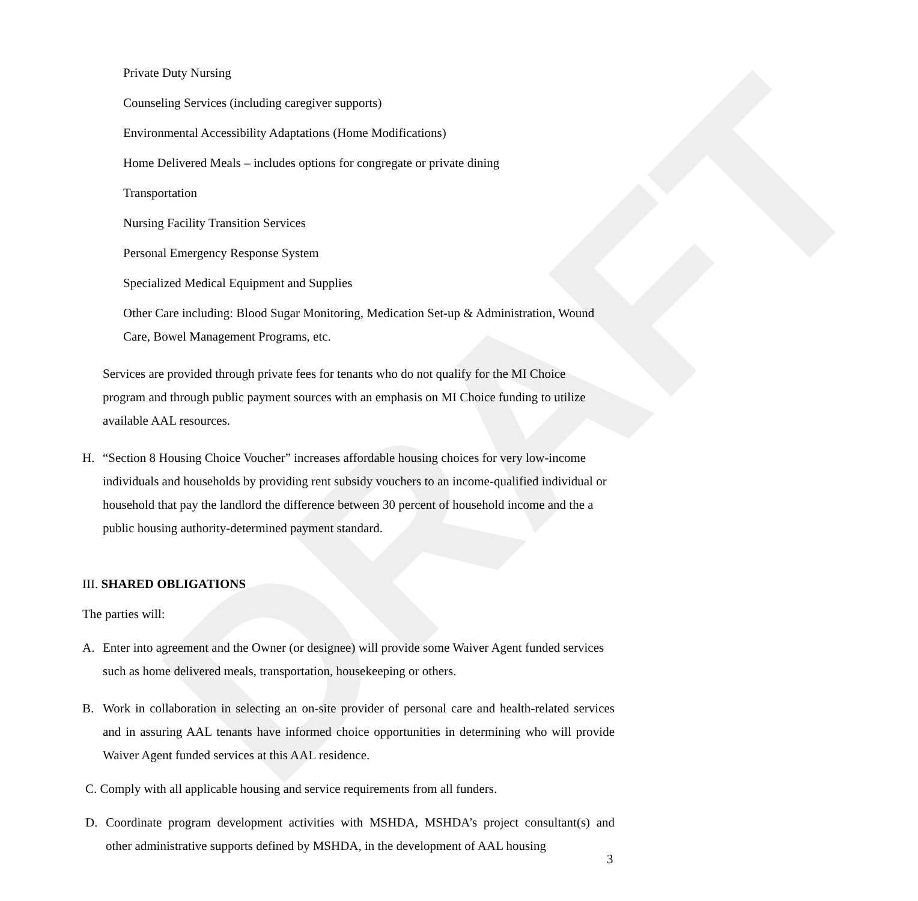DRAFT
Private Duty Nursing
Counseling Services (including caregiver supports)
Environmental Accessibility Adaptations (Home Modifications)
Home Delivered Meals – includes options for congregate or private dining
Transportation
Nursing Facility Transition Services
Personal Emergency Response System
Specialized Medical Equipment and Supplies
Other Care including: Blood Sugar Monitoring, Medication Set-up & Administration, Wound Care, Bowel Management Programs, etc.
Services are provided through private fees for tenants who do not qualify for the MI Choice program and through public payment sources with an emphasis on MI Choice funding to utilize available AAL resources.
H. “Section 8 Housing Choice Voucher” increases affordable housing choices for very low-income individuals and households by providing rent subsidy vouchers to an income-qualified individual or household that pay the landlord the difference between 30 percent of household income and the a public housing authority-determined payment standard.
III. SHARED OBLIGATIONS
The parties will:
A. Enter into agreement and the Owner (or designee) will provide some Waiver Agent funded services such as home delivered meals, transportation, housekeeping or others.
B. Work in collaboration in selecting an on-site provider of personal care and health-related services and in assuring AAL tenants have informed choice opportunities in determining who will provide Waiver Agent funded services at this AAL residence.
C. Comply with all applicable housing and service requirements from all funders.
D. Coordinate program development activities with MSHDA, MSHDA’s project consultant(s) and other administrative supports defined by MSHDA, in the development of AAL housing
3